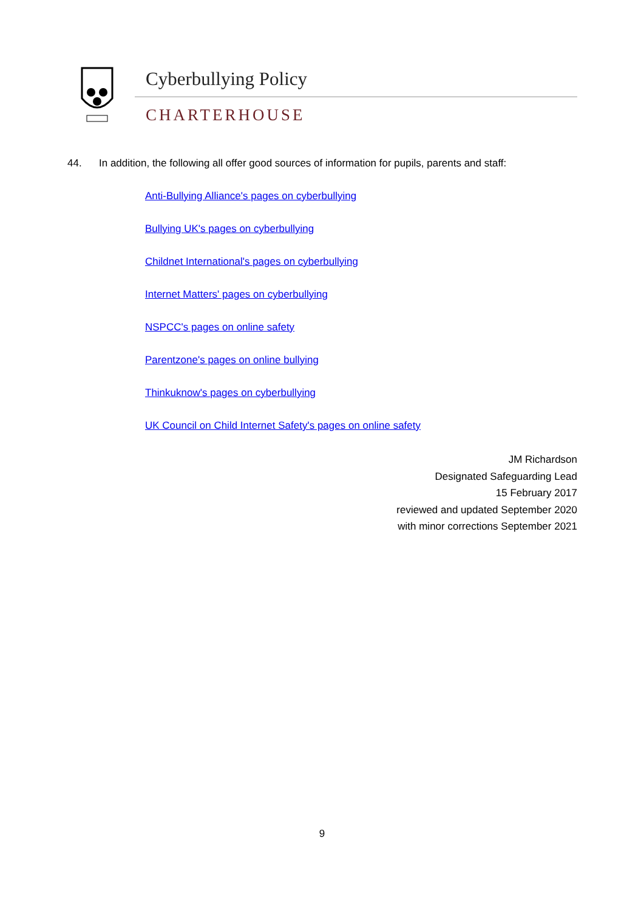Cyberbullying Policy
CHARTERHOUSE
44. In addition, the following all offer good sources of information for pupils, parents and staff:
Anti-Bullying Alliance's pages on cyberbullying
Bullying UK's pages on cyberbullying
Childnet International's pages on cyberbullying
Internet Matters' pages on cyberbullying
NSPCC's pages on online safety
Parentzone's pages on online bullying
Thinkuknow's pages on cyberbullying
UK Council on Child Internet Safety's pages on online safety
JM Richardson
Designated Safeguarding Lead
15 February 2017
reviewed and updated September 2020
with minor corrections September 2021
9